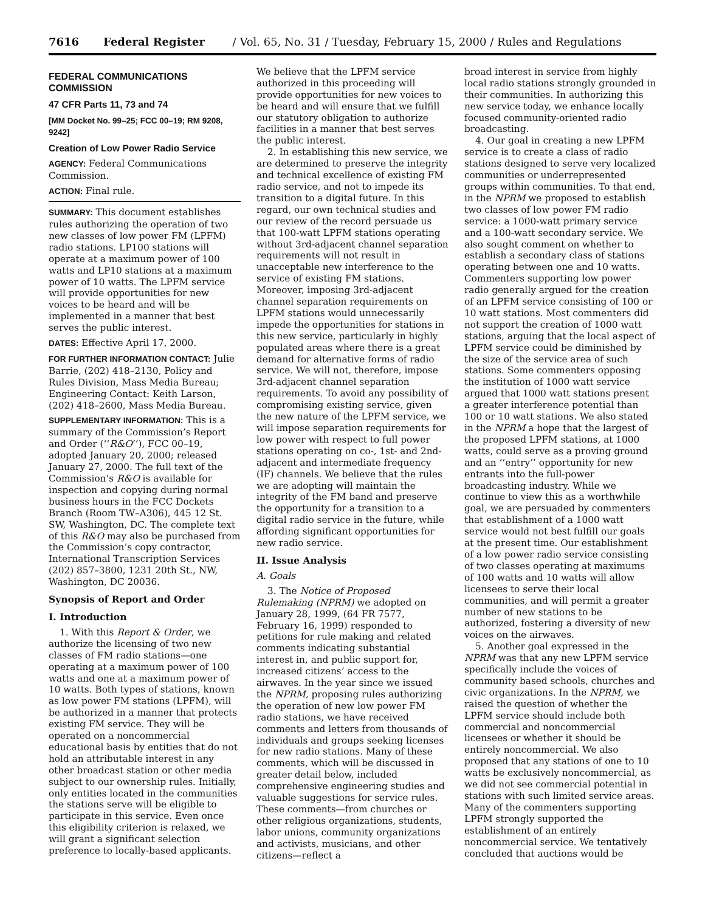7616 Federal Register / Vol. 65, No. 31 / Tuesday, February 15, 2000 / Rules and Regulations
FEDERAL COMMUNICATIONS COMMISSION
47 CFR Parts 11, 73 and 74
[MM Docket No. 99–25; FCC 00–19; RM 9208, 9242]
Creation of Low Power Radio Service
AGENCY: Federal Communications Commission.
ACTION: Final rule.
SUMMARY: This document establishes rules authorizing the operation of two new classes of low power FM (LPFM) radio stations. LP100 stations will operate at a maximum power of 100 watts and LP10 stations at a maximum power of 10 watts. The LPFM service will provide opportunities for new voices to be heard and will be implemented in a manner that best serves the public interest.
DATES: Effective April 17, 2000.
FOR FURTHER INFORMATION CONTACT: Julie Barrie, (202) 418–2130, Policy and Rules Division, Mass Media Bureau; Engineering Contact: Keith Larson, (202) 418–2600, Mass Media Bureau.
SUPPLEMENTARY INFORMATION: This is a summary of the Commission’s Report and Order (‘‘R&O’’), FCC 00–19, adopted January 20, 2000; released January 27, 2000. The full text of the Commission’s R&O is available for inspection and copying during normal business hours in the FCC Dockets Branch (Room TW–A306), 445 12 St. SW, Washington, DC. The complete text of this R&O may also be purchased from the Commission’s copy contractor, International Transcription Services (202) 857–3800, 1231 20th St., NW, Washington, DC 20036.
Synopsis of Report and Order
I. Introduction
1. With this Report & Order, we authorize the licensing of two new classes of FM radio stations—one operating at a maximum power of 100 watts and one at a maximum power of 10 watts. Both types of stations, known as low power FM stations (LPFM), will be authorized in a manner that protects existing FM service. They will be operated on a noncommercial educational basis by entities that do not hold an attributable interest in any other broadcast station or other media subject to our ownership rules. Initially, only entities located in the communities the stations serve will be eligible to participate in this service. Even once this eligibility criterion is relaxed, we will grant a significant selection preference to locally-based applicants.
We believe that the LPFM service authorized in this proceeding will provide opportunities for new voices to be heard and will ensure that we fulfill our statutory obligation to authorize facilities in a manner that best serves the public interest.
2. In establishing this new service, we are determined to preserve the integrity and technical excellence of existing FM radio service, and not to impede its transition to a digital future. In this regard, our own technical studies and our review of the record persuade us that 100-watt LPFM stations operating without 3rd-adjacent channel separation requirements will not result in unacceptable new interference to the service of existing FM stations. Moreover, imposing 3rd-adjacent channel separation requirements on LPFM stations would unnecessarily impede the opportunities for stations in this new service, particularly in highly populated areas where there is a great demand for alternative forms of radio service. We will not, therefore, impose 3rd-adjacent channel separation requirements. To avoid any possibility of compromising existing service, given the new nature of the LPFM service, we will impose separation requirements for low power with respect to full power stations operating on co-, 1st- and 2nd-adjacent and intermediate frequency (IF) channels. We believe that the rules we are adopting will maintain the integrity of the FM band and preserve the opportunity for a transition to a digital radio service in the future, while affording significant opportunities for new radio service.
II. Issue Analysis
A. Goals
3. The Notice of Proposed Rulemaking (NPRM) we adopted on January 28, 1999, (64 FR 7577, February 16, 1999) responded to petitions for rule making and related comments indicating substantial interest in, and public support for, increased citizens’ access to the airwaves. In the year since we issued the NPRM, proposing rules authorizing the operation of new low power FM radio stations, we have received comments and letters from thousands of individuals and groups seeking licenses for new radio stations. Many of these comments, which will be discussed in greater detail below, included comprehensive engineering studies and valuable suggestions for service rules. These comments—from churches or other religious organizations, students, labor unions, community organizations and activists, musicians, and other citizens—reflect a
broad interest in service from highly local radio stations strongly grounded in their communities. In authorizing this new service today, we enhance locally focused community-oriented radio broadcasting.
4. Our goal in creating a new LPFM service is to create a class of radio stations designed to serve very localized communities or underrepresented groups within communities. To that end, in the NPRM we proposed to establish two classes of low power FM radio service: a 1000-watt primary service and a 100-watt secondary service. We also sought comment on whether to establish a secondary class of stations operating between one and 10 watts. Commenters supporting low power radio generally argued for the creation of an LPFM service consisting of 100 or 10 watt stations. Most commenters did not support the creation of 1000 watt stations, arguing that the local aspect of LPFM service could be diminished by the size of the service area of such stations. Some commenters opposing the institution of 1000 watt service argued that 1000 watt stations present a greater interference potential than 100 or 10 watt stations. We also stated in the NPRM a hope that the largest of the proposed LPFM stations, at 1000 watts, could serve as a proving ground and an ‘‘entry’’ opportunity for new entrants into the full-power broadcasting industry. While we continue to view this as a worthwhile goal, we are persuaded by commenters that establishment of a 1000 watt service would not best fulfill our goals at the present time. Our establishment of a low power radio service consisting of two classes operating at maximums of 100 watts and 10 watts will allow licensees to serve their local communities, and will permit a greater number of new stations to be authorized, fostering a diversity of new voices on the airwaves.
5. Another goal expressed in the NPRM was that any new LPFM service specifically include the voices of community based schools, churches and civic organizations. In the NPRM, we raised the question of whether the LPFM service should include both commercial and noncommercial licensees or whether it should be entirely noncommercial. We also proposed that any stations of one to 10 watts be exclusively noncommercial, as we did not see commercial potential in stations with such limited service areas. Many of the commenters supporting LPFM strongly supported the establishment of an entirely noncommercial service. We tentatively concluded that auctions would be